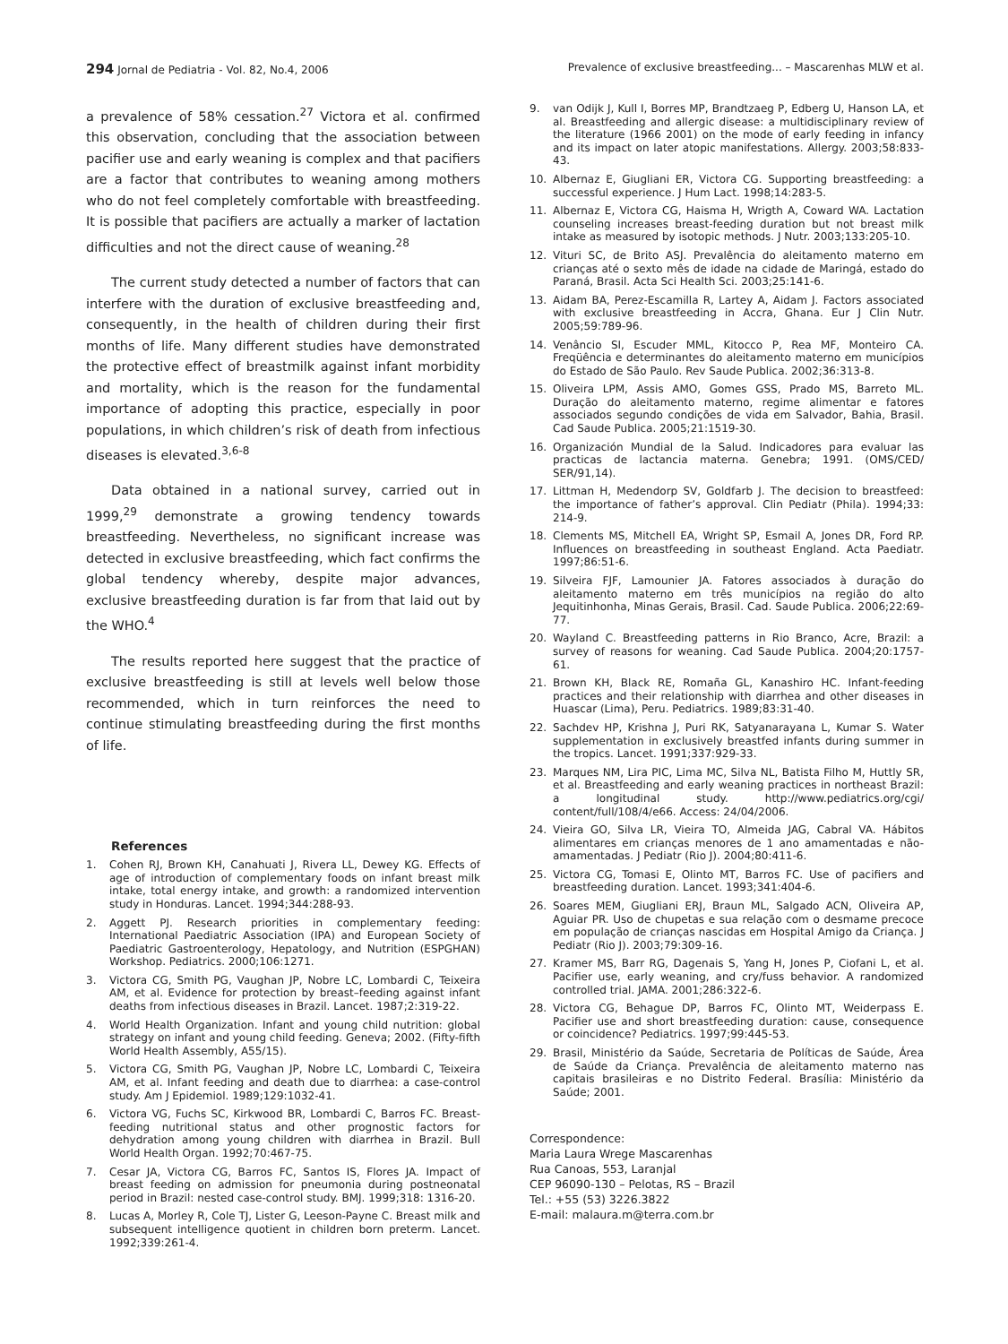294 Jornal de Pediatria - Vol. 82, No.4, 2006 Prevalence of exclusive breastfeeding... – Mascarenhas MLW et al.
a prevalence of 58% cessation.<sup>27</sup> Victora et al. confirmed this observation, concluding that the association between pacifier use and early weaning is complex and that pacifiers are a factor that contributes to weaning among mothers who do not feel completely comfortable with breastfeeding. It is possible that pacifiers are actually a marker of lactation difficulties and not the direct cause of weaning.<sup>28</sup>
The current study detected a number of factors that can interfere with the duration of exclusive breastfeeding and, consequently, in the health of children during their first months of life. Many different studies have demonstrated the protective effect of breastmilk against infant morbidity and mortality, which is the reason for the fundamental importance of adopting this practice, especially in poor populations, in which children’s risk of death from infectious diseases is elevated.<sup>3,6-8</sup>
Data obtained in a national survey, carried out in 1999,<sup>29</sup> demonstrate a growing tendency towards breastfeeding. Nevertheless, no significant increase was detected in exclusive breastfeeding, which fact confirms the global tendency whereby, despite major advances, exclusive breastfeeding duration is far from that laid out by the WHO.<sup>4</sup>
The results reported here suggest that the practice of exclusive breastfeeding is still at levels well below those recommended, which in turn reinforces the need to continue stimulating breastfeeding during the first months of life.
References
1. Cohen RJ, Brown KH, Canahuati J, Rivera LL, Dewey KG. Effects of age of introduction of complementary foods on infant breast milk intake, total energy intake, and growth: a randomized intervention study in Honduras. Lancet. 1994;344:288-93.
2. Aggett PJ. Research priorities in complementary feeding: International Paediatric Association (IPA) and European Society of Paediatric Gastroenterology, Hepatology, and Nutrition (ESPGHAN) Workshop. Pediatrics. 2000;106:1271.
3. Victora CG, Smith PG, Vaughan JP, Nobre LC, Lombardi C, Teixeira AM, et al. Evidence for protection by breast–feeding against infant deaths from infectious diseases in Brazil. Lancet. 1987;2:319-22.
4. World Health Organization. Infant and young child nutrition: global strategy on infant and young child feeding. Geneva; 2002. (Fifty-fifth World Health Assembly, A55/15).
5. Victora CG, Smith PG, Vaughan JP, Nobre LC, Lombardi C, Teixeira AM, et al. Infant feeding and death due to diarrhea: a case-control study. Am J Epidemiol. 1989;129:1032-41.
6. Victora VG, Fuchs SC, Kirkwood BR, Lombardi C, Barros FC. Breast-feeding nutritional status and other prognostic factors for dehydration among young children with diarrhea in Brazil. Bull World Health Organ. 1992;70:467-75.
7. Cesar JA, Victora CG, Barros FC, Santos IS, Flores JA. Impact of breast feeding on admission for pneumonia during postneonatal period in Brazil: nested case-control study. BMJ. 1999;318: 1316-20.
8. Lucas A, Morley R, Cole TJ, Lister G, Leeson-Payne C. Breast milk and subsequent intelligence quotient in children born preterm. Lancet. 1992;339:261-4.
9. van Odijk J, Kull I, Borres MP, Brandtzaeg P, Edberg U, Hanson LA, et al. Breastfeeding and allergic disease: a multidisciplinary review of the literature (1966 2001) on the mode of early feeding in infancy and its impact on later atopic manifestations. Allergy. 2003;58:833-43.
10. Albernaz E, Giugliani ER, Victora CG. Supporting breastfeeding: a successful experience. J Hum Lact. 1998;14:283-5.
11. Albernaz E, Victora CG, Haisma H, Wrigth A, Coward WA. Lactation counseling increases breast-feeding duration but not breast milk intake as measured by isotopic methods. J Nutr. 2003;133:205-10.
12. Vituri SC, de Brito ASJ. Prevalência do aleitamento materno em crianças até o sexto mês de idade na cidade de Maringá, estado do Paraná, Brasil. Acta Sci Health Sci. 2003;25:141-6.
13. Aidam BA, Perez-Escamilla R, Lartey A, Aidam J. Factors associated with exclusive breastfeeding in Accra, Ghana. Eur J Clin Nutr. 2005;59:789-96.
14. Venâncio SI, Escuder MML, Kitocco P, Rea MF, Monteiro CA. Freqüência e determinantes do aleitamento materno em municípios do Estado de São Paulo. Rev Saude Publica. 2002;36:313-8.
15. Oliveira LPM, Assis AMO, Gomes GSS, Prado MS, Barreto ML. Duração do aleitamento materno, regime alimentar e fatores associados segundo condições de vida em Salvador, Bahia, Brasil. Cad Saude Publica. 2005;21:1519-30.
16. Organización Mundial de la Salud. Indicadores para evaluar las practicas de lactancia materna. Genebra; 1991. (OMS/CED/ SER/91,14).
17. Littman H, Medendorp SV, Goldfarb J. The decision to breastfeed: the importance of father’s approval. Clin Pediatr (Phila). 1994;33: 214-9.
18. Clements MS, Mitchell EA, Wright SP, Esmail A, Jones DR, Ford RP. Influences on breastfeeding in southeast England. Acta Paediatr. 1997;86:51-6.
19. Silveira FJF, Lamounier JA. Fatores associados à duração do aleitamento materno em três municípios na região do alto Jequitinhonha, Minas Gerais, Brasil. Cad. Saude Publica. 2006;22:69-77.
20. Wayland C. Breastfeeding patterns in Rio Branco, Acre, Brazil: a survey of reasons for weaning. Cad Saude Publica. 2004;20:1757-61.
21. Brown KH, Black RE, Romaña GL, Kanashiro HC. Infant-feeding practices and their relationship with diarrhea and other diseases in Huascar (Lima), Peru. Pediatrics. 1989;83:31-40.
22. Sachdev HP, Krishna J, Puri RK, Satyanarayana L, Kumar S. Water supplementation in exclusively breastfed infants during summer in the tropics. Lancet. 1991;337:929-33.
23. Marques NM, Lira PIC, Lima MC, Silva NL, Batista Filho M, Huttly SR, et al. Breastfeeding and early weaning practices in northeast Brazil: a longitudinal study. http://www.pediatrics.org/cgi/ content/full/108/4/e66. Access: 24/04/2006.
24. Vieira GO, Silva LR, Vieira TO, Almeida JAG, Cabral VA. Hábitos alimentares em crianças menores de 1 ano amamentadas e não-amamentadas. J Pediatr (Rio J). 2004;80:411-6.
25. Victora CG, Tomasi E, Olinto MT, Barros FC. Use of pacifiers and breastfeeding duration. Lancet. 1993;341:404-6.
26. Soares MEM, Giugliani ERJ, Braun ML, Salgado ACN, Oliveira AP, Aguiar PR. Uso de chupetas e sua relação com o desmame precoce em população de crianças nascidas em Hospital Amigo da Criança. J Pediatr (Rio J). 2003;79:309-16.
27. Kramer MS, Barr RG, Dagenais S, Yang H, Jones P, Ciofani L, et al. Pacifier use, early weaning, and cry/fuss behavior. A randomized controlled trial. JAMA. 2001;286:322-6.
28. Victora CG, Behague DP, Barros FC, Olinto MT, Weiderpass E. Pacifier use and short breastfeeding duration: cause, consequence or coincidence? Pediatrics. 1997;99:445-53.
29. Brasil, Ministério da Saúde, Secretaria de Políticas de Saúde, Área de Saúde da Criança. Prevalência de aleitamento materno nas capitais brasileiras e no Distrito Federal. Brasília: Ministério da Saúde; 2001.
Correspondence:
Maria Laura Wrege Mascarenhas
Rua Canoas, 553, Laranjal
CEP 96090-130 – Pelotas, RS – Brazil
Tel.: +55 (53) 3226.3822
E-mail: malaura.m@terra.com.br